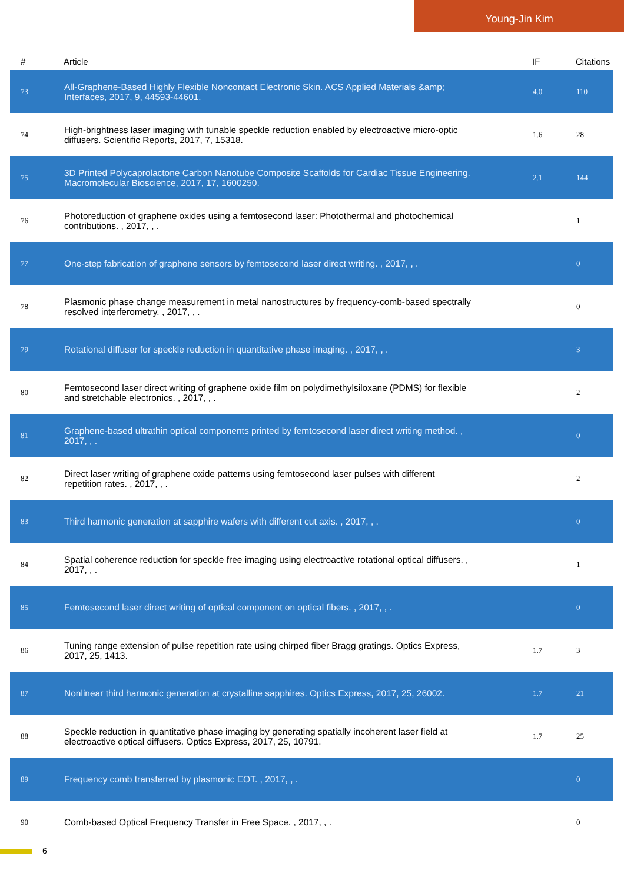Young-Jin Kim
| # | Article | IF | Citations |
| --- | --- | --- | --- |
| 73 | All-Graphene-Based Highly Flexible Noncontact Electronic Skin. ACS Applied Materials &amp; Interfaces, 2017, 9, 44593-44601. | 4.0 | 110 |
| 74 | High-brightness laser imaging with tunable speckle reduction enabled by electroactive micro-optic diffusers. Scientific Reports, 2017, 7, 15318. | 1.6 | 28 |
| 75 | 3D Printed Polycaprolactone Carbon Nanotube Composite Scaffolds for Cardiac Tissue Engineering. Macromolecular Bioscience, 2017, 17, 1600250. | 2.1 | 144 |
| 76 | Photoreduction of graphene oxides using a femtosecond laser: Photothermal and photochemical contributions. , 2017, , . | | 1 |
| 77 | One-step fabrication of graphene sensors by femtosecond laser direct writing. , 2017, , . | | 0 |
| 78 | Plasmonic phase change measurement in metal nanostructures by frequency-comb-based spectrally resolved interferometry. , 2017, , . | | 0 |
| 79 | Rotational diffuser for speckle reduction in quantitative phase imaging. , 2017, , . | | 3 |
| 80 | Femtosecond laser direct writing of graphene oxide film on polydimethylsiloxane (PDMS) for flexible and stretchable electronics. , 2017, , . | | 2 |
| 81 | Graphene-based ultrathin optical components printed by femtosecond laser direct writing method. , 2017, , . | | 0 |
| 82 | Direct laser writing of graphene oxide patterns using femtosecond laser pulses with different repetition rates. , 2017, , . | | 2 |
| 83 | Third harmonic generation at sapphire wafers with different cut axis. , 2017, , . | | 0 |
| 84 | Spatial coherence reduction for speckle free imaging using electroactive rotational optical diffusers. , 2017, , . | | 1 |
| 85 | Femtosecond laser direct writing of optical component on optical fibers. , 2017, , . | | 0 |
| 86 | Tuning range extension of pulse repetition rate using chirped fiber Bragg gratings. Optics Express, 2017, 25, 1413. | 1.7 | 3 |
| 87 | Nonlinear third harmonic generation at crystalline sapphires. Optics Express, 2017, 25, 26002. | 1.7 | 21 |
| 88 | Speckle reduction in quantitative phase imaging by generating spatially incoherent laser field at electroactive optical diffusers. Optics Express, 2017, 25, 10791. | 1.7 | 25 |
| 89 | Frequency comb transferred by plasmonic EOT. , 2017, , . | | 0 |
| 90 | Comb-based Optical Frequency Transfer in Free Space. , 2017, , . | | 0 |
6